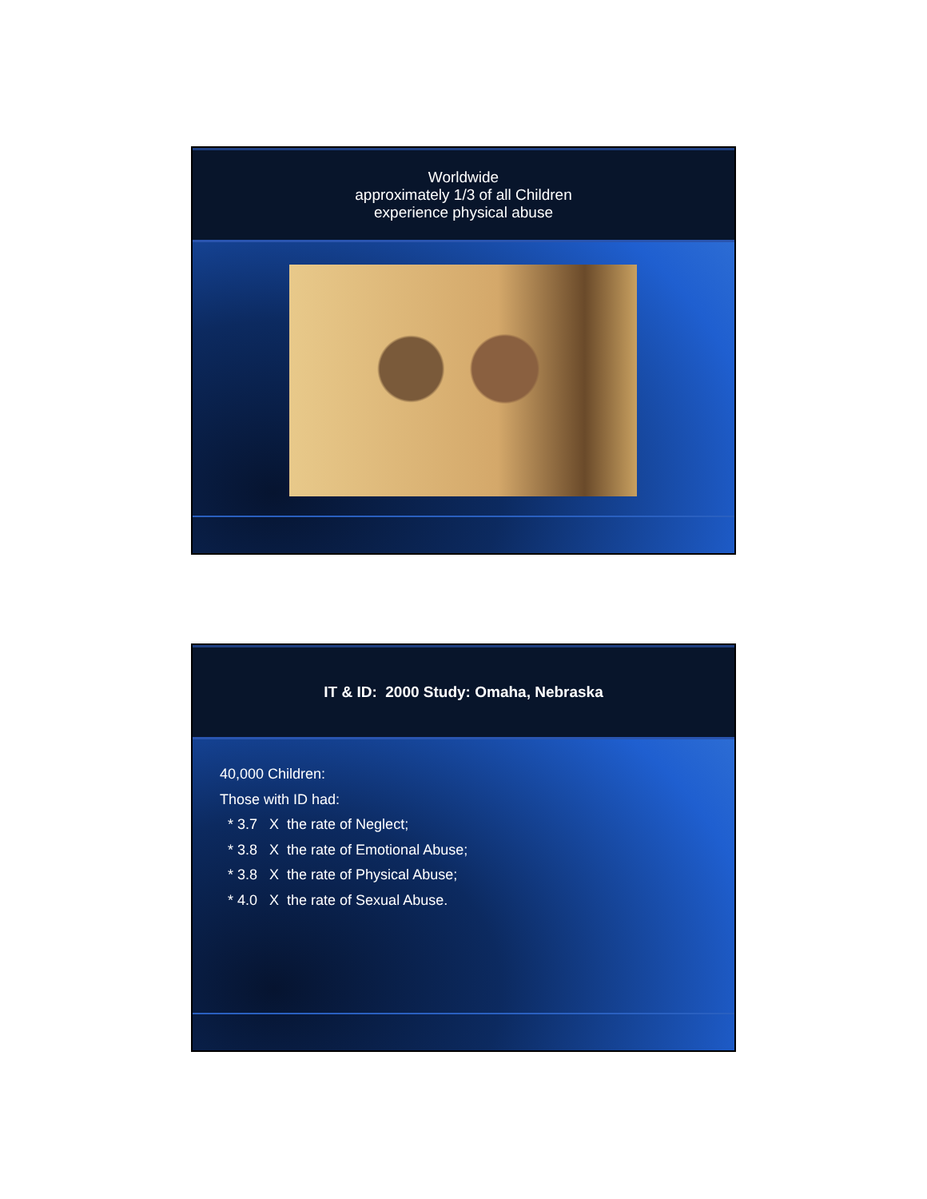Worldwide
approximately 1/3 of all Children
experience physical abuse
IT & ID: 2000 Study: Omaha, Nebraska
40,000 Children:
Those with ID had:
* 3.7 X the rate of Neglect;
* 3.8 X the rate of Emotional Abuse;
* 3.8 X the rate of Physical Abuse;
* 4.0 X the rate of Sexual Abuse.